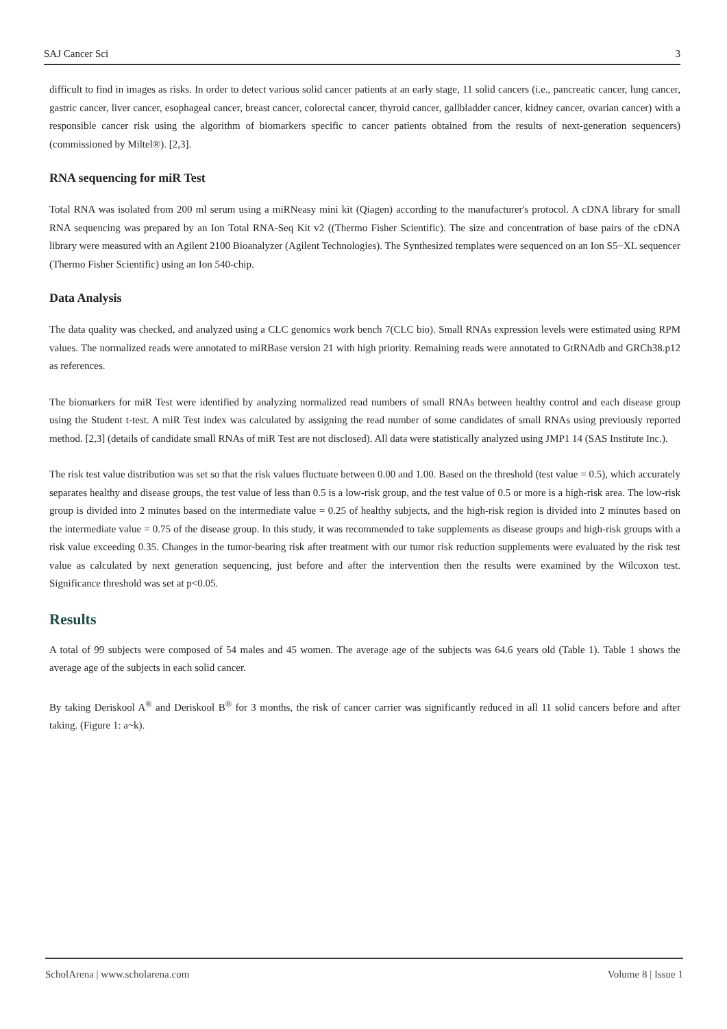SAJ Cancer Sci 3
difficult to find in images as risks. In order to detect various solid cancer patients at an early stage, 11 solid cancers (i.e., pancreatic cancer, lung cancer, gastric cancer, liver cancer, esophageal cancer, breast cancer, colorectal cancer, thyroid cancer, gallbladder cancer, kidney cancer, ovarian cancer) with a responsible cancer risk using the algorithm of biomarkers specific to cancer patients obtained from the results of next-generation sequencers) (commissioned by Miltel®). [2,3].
RNA sequencing for miR Test
Total RNA was isolated from 200 ml serum using a miRNeasy mini kit (Qiagen) according to the manufacturer's protocol. A cDNA library for small RNA sequencing was prepared by an Ion Total RNA-Seq Kit v2 ((Thermo Fisher Scientific). The size and concentration of base pairs of the cDNA library were measured with an Agilent 2100 Bioanalyzer (Agilent Technologies). The Synthesized templates were sequenced on an Ion S5−XL sequencer (Thermo Fisher Scientific) using an Ion 540-chip.
Data Analysis
The data quality was checked, and analyzed using a CLC genomics work bench 7(CLC bio). Small RNAs expression levels were estimated using RPM values. The normalized reads were annotated to miRBase version 21 with high priority. Remaining reads were annotated to GtRNAdb and GRCh38.p12 as references.
The biomarkers for miR Test were identified by analyzing normalized read numbers of small RNAs between healthy control and each disease group using the Student t-test. A miR Test index was calculated by assigning the read number of some candidates of small RNAs using previously reported method. [2,3] (details of candidate small RNAs of miR Test are not disclosed). All data were statistically analyzed using JMP1 14 (SAS Institute Inc.).
The risk test value distribution was set so that the risk values fluctuate between 0.00 and 1.00. Based on the threshold (test value = 0.5), which accurately separates healthy and disease groups, the test value of less than 0.5 is a low-risk group, and the test value of 0.5 or more is a high-risk area. The low-risk group is divided into 2 minutes based on the intermediate value = 0.25 of healthy subjects, and the high-risk region is divided into 2 minutes based on the intermediate value = 0.75 of the disease group. In this study, it was recommended to take supplements as disease groups and high-risk groups with a risk value exceeding 0.35. Changes in the tumor-bearing risk after treatment with our tumor risk reduction supplements were evaluated by the risk test value as calculated by next generation sequencing, just before and after the intervention then the results were examined by the Wilcoxon test. Significance threshold was set at p<0.05.
Results
A total of 99 subjects were composed of 54 males and 45 women. The average age of the subjects was 64.6 years old (Table 1). Table 1 shows the average age of the subjects in each solid cancer.
By taking Deriskool A<sup>®</sup> and Deriskool B<sup>®</sup> for 3 months, the risk of cancer carrier was significantly reduced in all 11 solid cancers before and after taking. (Figure 1: a~k).
ScholArena | www.scholarena.com Volume 8 | Issue 1